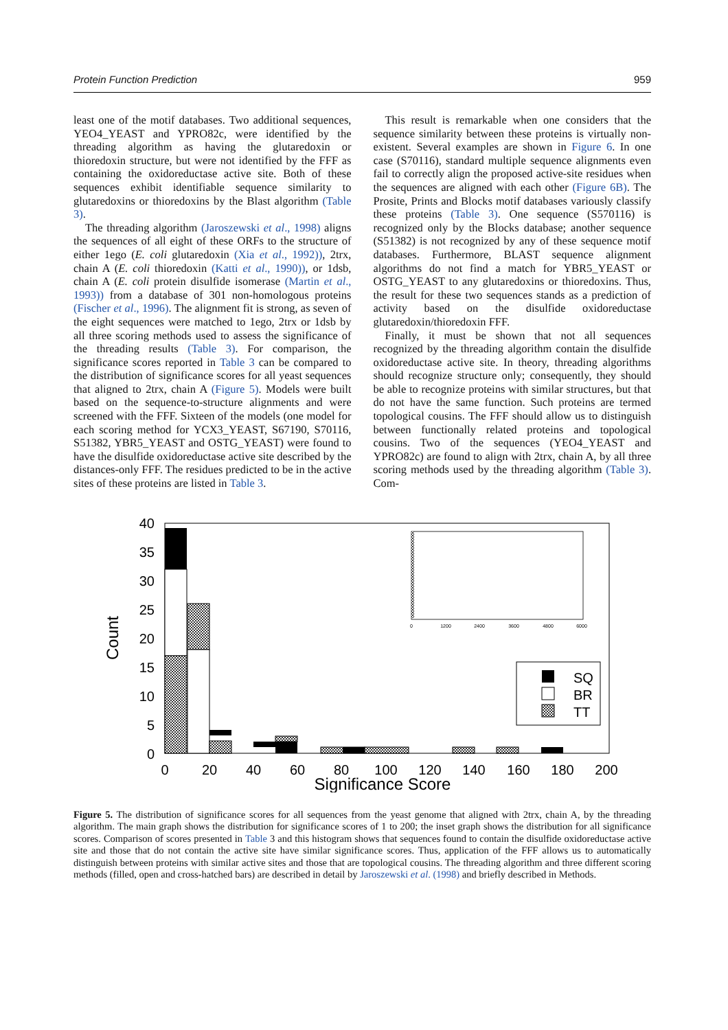Protein Function Prediction 959
least one of the motif databases. Two additional sequences, YEO4_YEAST and YPRO82c, were identified by the threading algorithm as having the glutaredoxin or thioredoxin structure, but were not identified by the FFF as containing the oxidoreductase active site. Both of these sequences exhibit identifiable sequence similarity to glutaredoxins or thioredoxins by the Blast algorithm (Table 3).
The threading algorithm (Jaroszewski et al., 1998) aligns the sequences of all eight of these ORFs to the structure of either 1ego (E. coli glutaredoxin (Xia et al., 1992)), 2trx, chain A (E. coli thioredoxin (Katti et al., 1990)), or 1dsb, chain A (E. coli protein disulfide isomerase (Martin et al., 1993)) from a database of 301 non-homologous proteins (Fischer et al., 1996). The alignment fit is strong, as seven of the eight sequences were matched to 1ego, 2trx or 1dsb by all three scoring methods used to assess the significance of the threading results (Table 3). For comparison, the significance scores reported in Table 3 can be compared to the distribution of significance scores for all yeast sequences that aligned to 2trx, chain A (Figure 5). Models were built based on the sequence-to-structure alignments and were screened with the FFF. Sixteen of the models (one model for each scoring method for YCX3_YEAST, S67190, S70116, S51382, YBR5_YEAST and OSTG_YEAST) were found to have the disulfide oxidoreductase active site described by the distances-only FFF. The residues predicted to be in the active sites of these proteins are listed in Table 3.
This result is remarkable when one considers that the sequence similarity between these proteins is virtually non-existent. Several examples are shown in Figure 6. In one case (S70116), standard multiple sequence alignments even fail to correctly align the proposed active-site residues when the sequences are aligned with each other (Figure 6B). The Prosite, Prints and Blocks motif databases variously classify these proteins (Table 3). One sequence (S570116) is recognized only by the Blocks database; another sequence (S51382) is not recognized by any of these sequence motif databases. Furthermore, BLAST sequence alignment algorithms do not find a match for YBR5_YEAST or OSTG_YEAST to any glutaredoxins or thioredoxins. Thus, the result for these two sequences stands as a prediction of activity based on the disulfide oxidoreductase glutaredoxin/thioredoxin FFF.
Finally, it must be shown that not all sequences recognized by the threading algorithm contain the disulfide oxidoreductase active site. In theory, threading algorithms should recognize structure only; consequently, they should be able to recognize proteins with similar structures, but that do not have the same function. Such proteins are termed topological cousins. The FFF should allow us to distinguish between functionally related proteins and topological cousins. Two of the sequences (YEO4_YEAST and YPRO82c) are found to align with 2trx, chain A, by all three scoring methods used by the threading algorithm (Table 3). Com-
40
35
30
25
20
15
10
5
0
Count
0
20
40
60
80
100
120
140
160
180
200
Significance Score
0
1200
2400
3600
4800
6000
SQ
BR
TT
Figure 5. The distribution of significance scores for all sequences from the yeast genome that aligned with 2trx, chain A, by the threading algorithm. The main graph shows the distribution for significance scores of 1 to 200; the inset graph shows the distribution for all significance scores. Comparison of scores presented in Table 3 and this histogram shows that sequences found to contain the disulfide oxidoreductase active site and those that do not contain the active site have similar significance scores. Thus, application of the FFF allows us to automatically distinguish between proteins with similar active sites and those that are topological cousins. The threading algorithm and three different scoring methods (filled, open and cross-hatched bars) are described in detail by Jaroszewski et al. (1998) and briefly described in Methods.